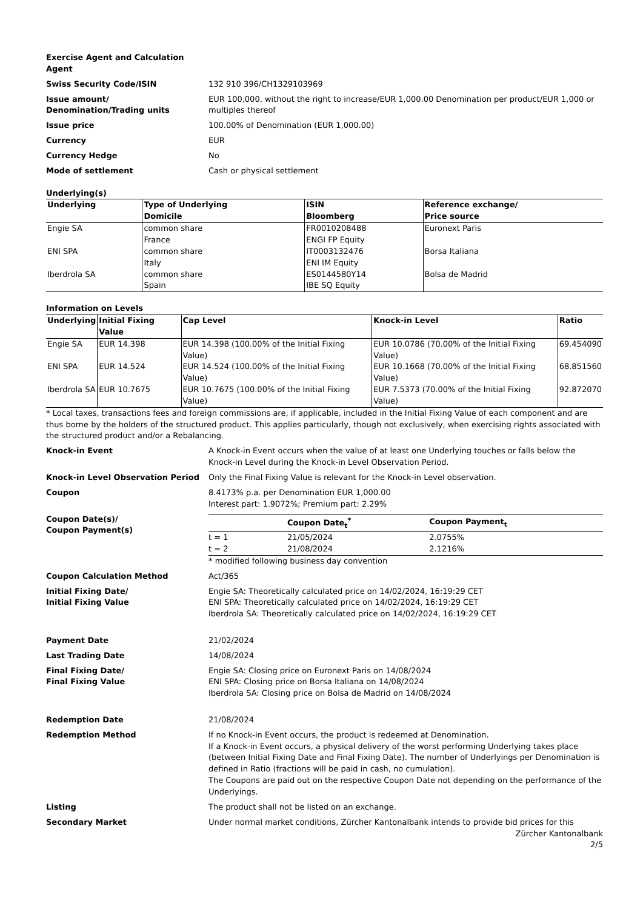Exercise Agent and Calculation Agent
Swiss Security Code/ISIN
132 910 396/CH1329103969
Issue amount/
Denomination/Trading units
EUR 100,000, without the right to increase/EUR 1,000.00 Denomination per product/EUR 1,000 or multiples thereof
Issue price
100.00% of Denomination (EUR 1,000.00)
Currency
EUR
Currency Hedge
No
Mode of settlement
Cash or physical settlement
Underlying(s)
| Underlying | Type of Underlying Domicile | ISIN Bloomberg | Reference exchange/ Price source |
| --- | --- | --- | --- |
| Engie SA | common share France | FR0010208488 ENGI FP Equity | Euronext Paris |
| ENI SPA | common share Italy | IT0003132476 ENI IM Equity | Borsa Italiana |
| Iberdrola SA | common share Spain | ES0144580Y14 IBE SQ Equity | Bolsa de Madrid |
Information on Levels
| Underlying | Initial Fixing Value | Cap Level | Knock-in Level | Ratio |
| --- | --- | --- | --- | --- |
| Engie SA | EUR 14.398 | EUR 14.398 (100.00% of the Initial Fixing Value) | EUR 10.0786 (70.00% of the Initial Fixing Value) | 69.454090 |
| ENI SPA | EUR 14.524 | EUR 14.524 (100.00% of the Initial Fixing Value) | EUR 10.1668 (70.00% of the Initial Fixing Value) | 68.851560 |
| Iberdrola SA | EUR 10.7675 | EUR 10.7675 (100.00% of the Initial Fixing Value) | EUR 7.5373 (70.00% of the Initial Fixing Value) | 92.872070 |
* Local taxes, transactions fees and foreign commissions are, if applicable, included in the Initial Fixing Value of each component and are thus borne by the holders of the structured product. This applies particularly, though not exclusively, when exercising rights associated with the structured product and/or a Rebalancing.
Knock-in Event
A Knock-in Event occurs when the value of at least one Underlying touches or falls below the Knock-in Level during the Knock-in Level Observation Period.
Knock-in Level Observation Period
Only the Final Fixing Value is relevant for the Knock-in Level observation.
Coupon
8.4173% p.a. per Denomination EUR 1,000.00
Interest part: 1.9072%; Premium part: 2.29%
Coupon Date(s)/
Coupon Payment(s)
| | Coupon Date<sub>t</sub><sup>*</sup> | Coupon Payment<sub>t</sub> |
| --- | --- | --- |
| t = 1 | 21/05/2024 | 2.0755% |
| t = 2 | 21/08/2024 | 2.1216% |
* modified following business day convention
Coupon Calculation Method
Act/365
Initial Fixing Date/
Initial Fixing Value
Engie SA: Theoretically calculated price on 14/02/2024, 16:19:29 CET
ENI SPA: Theoretically calculated price on 14/02/2024, 16:19:29 CET
Iberdrola SA: Theoretically calculated price on 14/02/2024, 16:19:29 CET
Payment Date
21/02/2024
Last Trading Date
14/08/2024
Final Fixing Date/
Final Fixing Value
Engie SA: Closing price on Euronext Paris on 14/08/2024
ENI SPA: Closing price on Borsa Italiana on 14/08/2024
Iberdrola SA: Closing price on Bolsa de Madrid on 14/08/2024
Redemption Date
21/08/2024
Redemption Method
If no Knock-in Event occurs, the product is redeemed at Denomination.
If a Knock-in Event occurs, a physical delivery of the worst performing Underlying takes place (between Initial Fixing Date and Final Fixing Date). The number of Underlyings per Denomination is defined in Ratio (fractions will be paid in cash, no cumulation).
The Coupons are paid out on the respective Coupon Date not depending on the performance of the Underlyings.
Listing
The product shall not be listed on an exchange.
Secondary Market
Under normal market conditions, Zürcher Kantonalbank intends to provide bid prices for this
Zürcher Kantonalbank
2/5